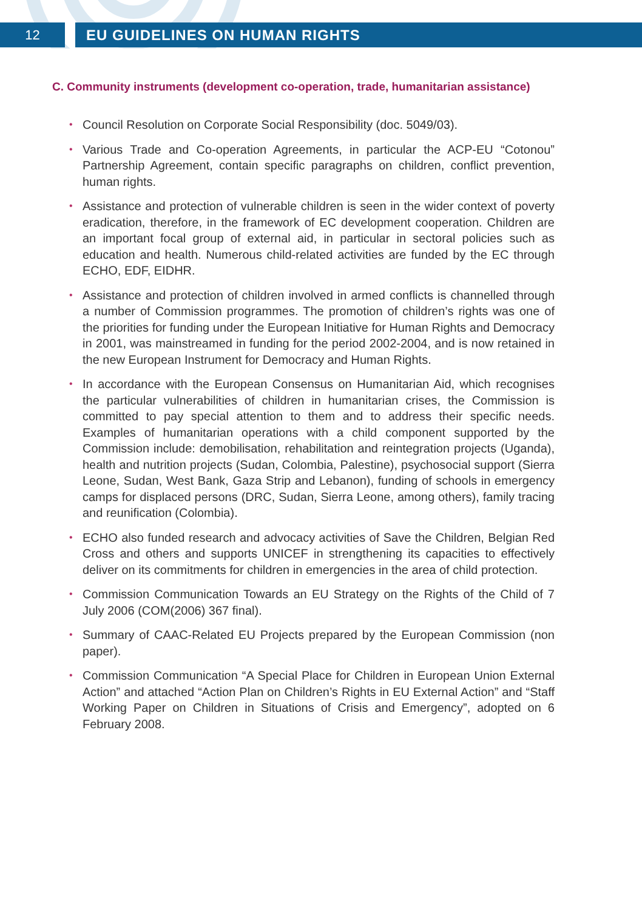12 EU GUIDELINES ON HUMAN RIGHTS
C. Community instruments (development co-operation, trade, humanitarian assistance)
• Council Resolution on Corporate Social Responsibility (doc. 5049/03).
• Various Trade and Co-operation Agreements, in particular the ACP-EU “Cotonou” Partnership Agreement, contain specific paragraphs on children, conflict prevention, human rights.
• Assistance and protection of vulnerable children is seen in the wider context of poverty eradication, therefore, in the framework of EC development cooperation. Children are an important focal group of external aid, in particular in sectoral policies such as education and health. Numerous child-related activities are funded by the EC through ECHO, EDF, EIDHR.
• Assistance and protection of children involved in armed conflicts is channelled through a number of Commission programmes. The promotion of children’s rights was one of the priorities for funding under the European Initiative for Human Rights and Democracy in 2001, was mainstreamed in funding for the period 2002-2004, and is now retained in the new European Instrument for Democracy and Human Rights.
• In accordance with the European Consensus on Humanitarian Aid, which recognises the particular vulnerabilities of children in humanitarian crises, the Commission is committed to pay special attention to them and to address their specific needs. Examples of humanitarian operations with a child component supported by the Commission include: demobilisation, rehabilitation and reintegration projects (Uganda), health and nutrition projects (Sudan, Colombia, Palestine), psychosocial support (Sierra Leone, Sudan, West Bank, Gaza Strip and Lebanon), funding of schools in emergency camps for displaced persons (DRC, Sudan, Sierra Leone, among others), family tracing and reunification (Colombia).
• ECHO also funded research and advocacy activities of Save the Children, Belgian Red Cross and others and supports UNICEF in strengthening its capacities to effectively deliver on its commitments for children in emergencies in the area of child protection.
• Commission Communication Towards an EU Strategy on the Rights of the Child of 7 July 2006 (COM(2006) 367 final).
• Summary of CAAC-Related EU Projects prepared by the European Commission (non paper).
• Commission Communication “A Special Place for Children in European Union External Action” and attached “Action Plan on Children’s Rights in EU External Action” and “Staff Working Paper on Children in Situations of Crisis and Emergency”, adopted on 6 February 2008.